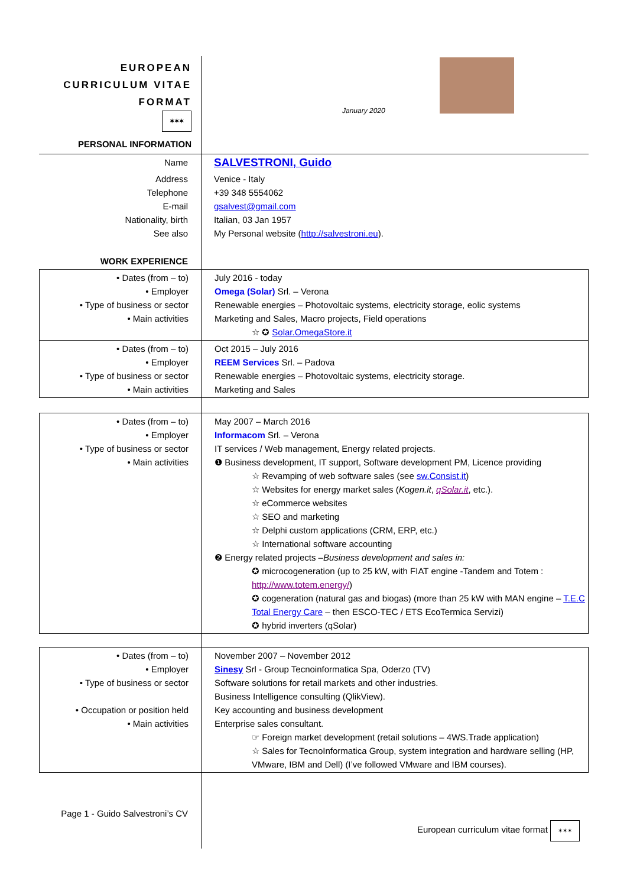EUROPEAN
CURRICULUM VITAE
FORMAT
✶✶✶
PERSONAL INFORMATION
January 2020
| Name | SALVESTRONI, Guido |
| Address Telephone E-mail Nationality, birth See also | Venice - Italy +39 348 5554062 gsalvest@gmail.com Italian, 03 Jan 1957 My Personal website ( http://salvestroni.eu ). |
| WORK EXPERIENCE | |
| • Dates (from – to) • Employer • Type of business or sector • Main activities | July 2016 - today Omega (Solar) Srl. – Verona Renewable energies – Photovoltaic systems, electricity storage, eolic systems Marketing and Sales, Macro projects, Field operations ☆ ✪ Solar.OmegaStore.it |
| • Dates (from – to) • Employer • Type of business or sector • Main activities | Oct 2015 – July 2016 REEM Services Srl. – Padova Renewable energies – Photovoltaic systems, electricity storage. Marketing and Sales |
| • Dates (from – to) • Employer • Type of business or sector • Main activities | May 2007 – March 2016 Informacom Srl. – Verona IT services / Web management, Energy related projects. ❶ Business development, IT support, Software development PM, Licence providing ☆ Revamping of web software sales (see sw.Consist.it ) ☆ Websites for energy market sales ( Kogen.it , qSolar.it , etc.). ☆ eCommerce websites ☆ SEO and marketing ☆ Delphi custom applications (CRM, ERP, etc.) ☆ International software accounting ❷ Energy related projects – Business development and sales in: ✪ microcogeneration (up to 25 kW, with FIAT engine -Tandem and Totem : http://www.totem.energy/ ) ✪ cogeneration (natural gas and biogas) (more than 25 kW with MAN engine – T.E.C Total Energy Care – then ESCO-TEC / ETS EcoTermica Servizi) ✪ hybrid inverters (qSolar) |
| • Dates (from – to) • Employer • Type of business or sector • Occupation or position held • Main activities | November 2007 – November 2012 Sinesy Srl - Group Tecnoinformatica Spa, Oderzo (TV) Software solutions for retail markets and other industries. Business Intelligence consulting (QlikView). Key accounting and business development Enterprise sales consultant. ☞ Foreign market development (retail solutions – 4WS.Trade application) ☆ Sales for TecnoInformatica Group, system integration and hardware selling (HP, VMware, IBM and Dell) (I’ve followed VMware and IBM courses). |
Page 1 - Guido Salvestroni’s CV
European curriculum vitae format ✶✶✶